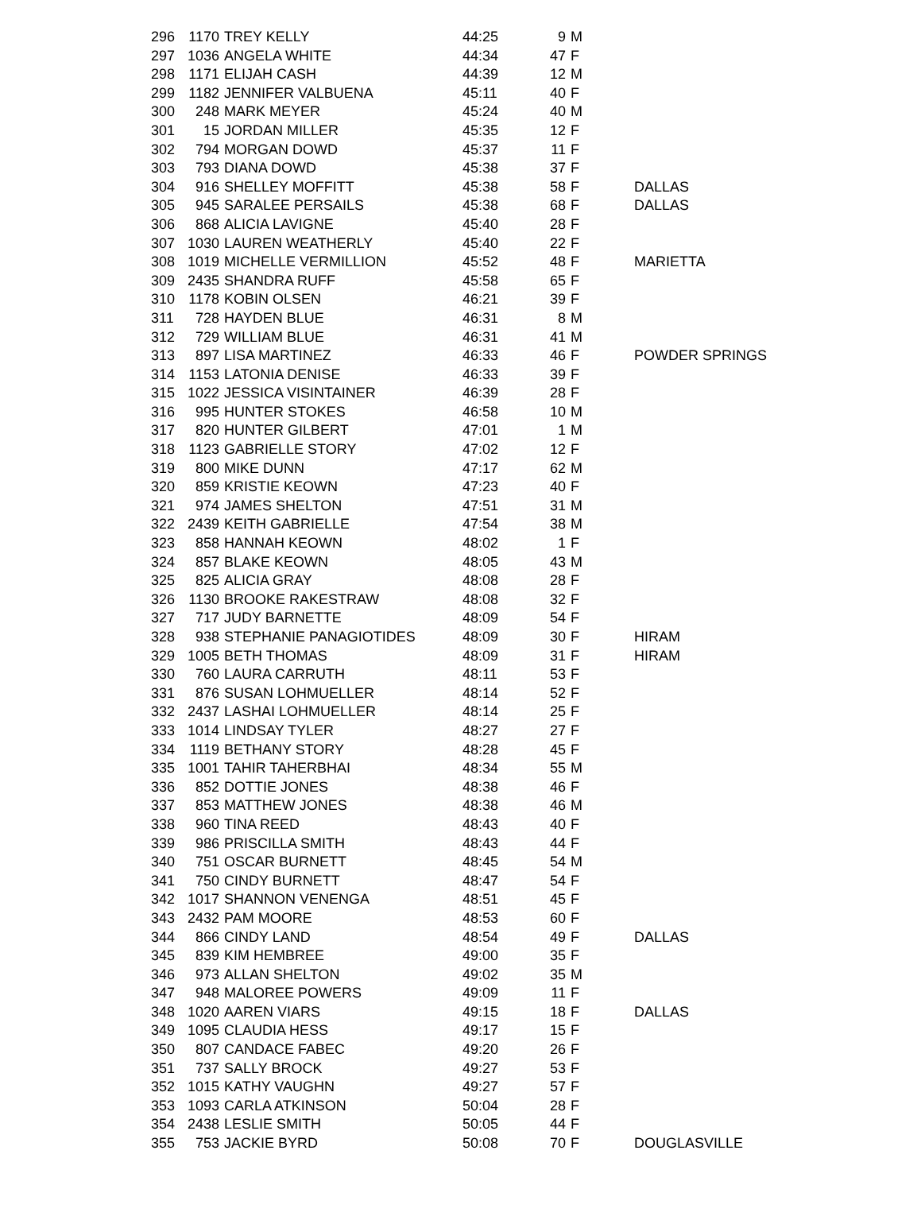| 296 | 1170 | TREY KELLY | 44:25 | 9 | M | |
| 297 | 1036 | ANGELA WHITE | 44:34 | 47 | F | |
| 298 | 1171 | ELIJAH CASH | 44:39 | 12 | M | |
| 299 | 1182 | JENNIFER VALBUENA | 45:11 | 40 | F | |
| 300 | 248 | MARK MEYER | 45:24 | 40 | M | |
| 301 | 15 | JORDAN MILLER | 45:35 | 12 | F | |
| 302 | 794 | MORGAN DOWD | 45:37 | 11 | F | |
| 303 | 793 | DIANA DOWD | 45:38 | 37 | F | |
| 304 | 916 | SHELLEY MOFFITT | 45:38 | 58 | F | DALLAS |
| 305 | 945 | SARALEE PERSAILS | 45:38 | 68 | F | DALLAS |
| 306 | 868 | ALICIA LAVIGNE | 45:40 | 28 | F | |
| 307 | 1030 | LAUREN WEATHERLY | 45:40 | 22 | F | |
| 308 | 1019 | MICHELLE VERMILLION | 45:52 | 48 | F | MARIETTA |
| 309 | 2435 | SHANDRA RUFF | 45:58 | 65 | F | |
| 310 | 1178 | KOBIN OLSEN | 46:21 | 39 | F | |
| 311 | 728 | HAYDEN BLUE | 46:31 | 8 | M | |
| 312 | 729 | WILLIAM BLUE | 46:31 | 41 | M | |
| 313 | 897 | LISA MARTINEZ | 46:33 | 46 | F | POWDER SPRINGS |
| 314 | 1153 | LATONIA DENISE | 46:33 | 39 | F | |
| 315 | 1022 | JESSICA VISINTAINER | 46:39 | 28 | F | |
| 316 | 995 | HUNTER STOKES | 46:58 | 10 | M | |
| 317 | 820 | HUNTER GILBERT | 47:01 | 1 | M | |
| 318 | 1123 | GABRIELLE STORY | 47:02 | 12 | F | |
| 319 | 800 | MIKE DUNN | 47:17 | 62 | M | |
| 320 | 859 | KRISTIE KEOWN | 47:23 | 40 | F | |
| 321 | 974 | JAMES SHELTON | 47:51 | 31 | M | |
| 322 | 2439 | KEITH GABRIELLE | 47:54 | 38 | M | |
| 323 | 858 | HANNAH KEOWN | 48:02 | 1 | F | |
| 324 | 857 | BLAKE KEOWN | 48:05 | 43 | M | |
| 325 | 825 | ALICIA GRAY | 48:08 | 28 | F | |
| 326 | 1130 | BROOKE RAKESTRAW | 48:08 | 32 | F | |
| 327 | 717 | JUDY BARNETTE | 48:09 | 54 | F | |
| 328 | 938 | STEPHANIE PANAGIOTIDES | 48:09 | 30 | F | HIRAM |
| 329 | 1005 | BETH THOMAS | 48:09 | 31 | F | HIRAM |
| 330 | 760 | LAURA CARRUTH | 48:11 | 53 | F | |
| 331 | 876 | SUSAN LOHMUELLER | 48:14 | 52 | F | |
| 332 | 2437 | LASHAI LOHMUELLER | 48:14 | 25 | F | |
| 333 | 1014 | LINDSAY TYLER | 48:27 | 27 | F | |
| 334 | 1119 | BETHANY STORY | 48:28 | 45 | F | |
| 335 | 1001 | TAHIR TAHERBHAI | 48:34 | 55 | M | |
| 336 | 852 | DOTTIE JONES | 48:38 | 46 | F | |
| 337 | 853 | MATTHEW JONES | 48:38 | 46 | M | |
| 338 | 960 | TINA REED | 48:43 | 40 | F | |
| 339 | 986 | PRISCILLA SMITH | 48:43 | 44 | F | |
| 340 | 751 | OSCAR BURNETT | 48:45 | 54 | M | |
| 341 | 750 | CINDY BURNETT | 48:47 | 54 | F | |
| 342 | 1017 | SHANNON VENENGA | 48:51 | 45 | F | |
| 343 | 2432 | PAM MOORE | 48:53 | 60 | F | |
| 344 | 866 | CINDY LAND | 48:54 | 49 | F | DALLAS |
| 345 | 839 | KIM HEMBREE | 49:00 | 35 | F | |
| 346 | 973 | ALLAN SHELTON | 49:02 | 35 | M | |
| 347 | 948 | MALOREE POWERS | 49:09 | 11 | F | |
| 348 | 1020 | AAREN VIARS | 49:15 | 18 | F | DALLAS |
| 349 | 1095 | CLAUDIA HESS | 49:17 | 15 | F | |
| 350 | 807 | CANDACE FABEC | 49:20 | 26 | F | |
| 351 | 737 | SALLY BROCK | 49:27 | 53 | F | |
| 352 | 1015 | KATHY VAUGHN | 49:27 | 57 | F | |
| 353 | 1093 | CARLA ATKINSON | 50:04 | 28 | F | |
| 354 | 2438 | LESLIE SMITH | 50:05 | 44 | F | |
| 355 | 753 | JACKIE BYRD | 50:08 | 70 | F | DOUGLASVILLE |